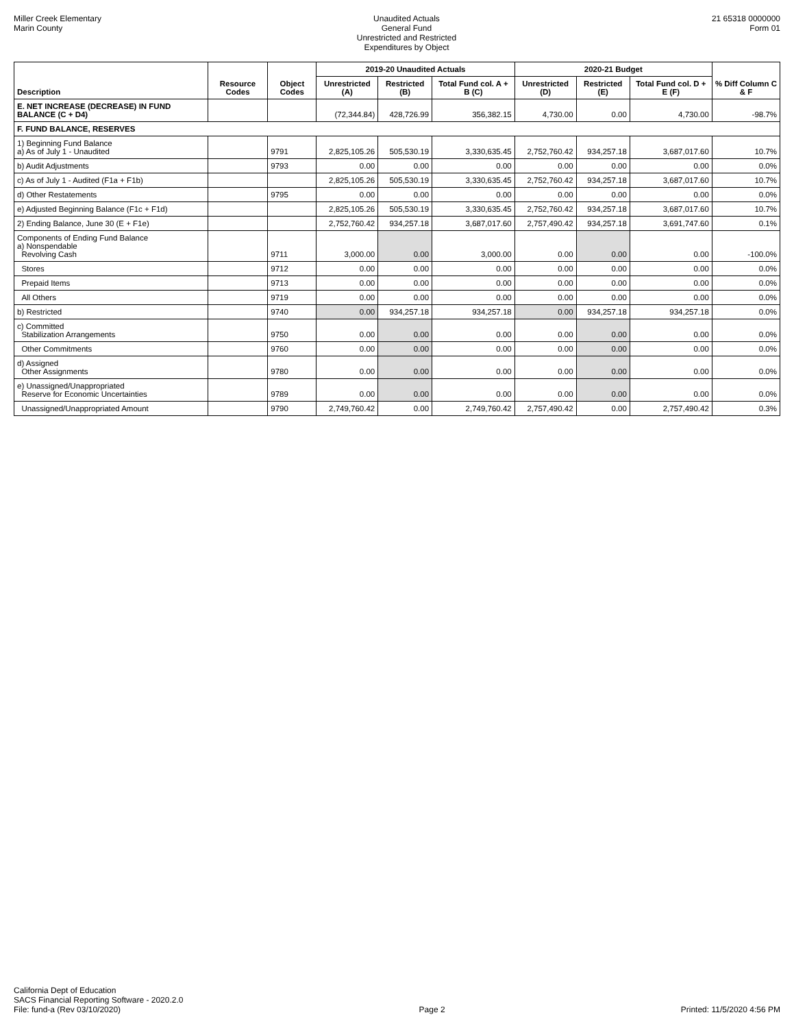Miller Creek Elementary
Marin County
Unaudited Actuals
General Fund
Unrestricted and Restricted
Expenditures by Object
21 65318 0000000
Form 01
| Description | Resource Codes | Object Codes | 2019-20 Unaudited Actuals | | | 2020-21 Budget | | | % Diff Column C & F |
| --- | --- | --- | --- | --- | --- | --- | --- | --- | --- |
| | | | Unrestricted (A) | Restricted (B) | Total Fund col. A + B (C) | Unrestricted (D) | Restricted (E) | Total Fund col. D + E (F) | |
| E. NET INCREASE (DECREASE) IN FUND BALANCE (C + D4) | | | (72,344.84) | 428,726.99 | 356,382.15 | 4,730.00 | 0.00 | 4,730.00 | -98.7% |
| F. FUND BALANCE, RESERVES | | | | | | | | | |
| 1) Beginning Fund Balance a) As of July 1 - Unaudited | | 9791 | 2,825,105.26 | 505,530.19 | 3,330,635.45 | 2,752,760.42 | 934,257.18 | 3,687,017.60 | 10.7% |
| b) Audit Adjustments | | 9793 | 0.00 | 0.00 | 0.00 | 0.00 | 0.00 | 0.00 | 0.0% |
| c) As of July 1 - Audited (F1a + F1b) | | | 2,825,105.26 | 505,530.19 | 3,330,635.45 | 2,752,760.42 | 934,257.18 | 3,687,017.60 | 10.7% |
| d) Other Restatements | | 9795 | 0.00 | 0.00 | 0.00 | 0.00 | 0.00 | 0.00 | 0.0% |
| e) Adjusted Beginning Balance (F1c + F1d) | | | 2,825,105.26 | 505,530.19 | 3,330,635.45 | 2,752,760.42 | 934,257.18 | 3,687,017.60 | 10.7% |
| 2) Ending Balance, June 30 (E + F1e) | | | 2,752,760.42 | 934,257.18 | 3,687,017.60 | 2,757,490.42 | 934,257.18 | 3,691,747.60 | 0.1% |
| Components of Ending Fund Balance a) Nonspendable Revolving Cash | | 9711 | 3,000.00 | 0.00 | 3,000.00 | 0.00 | 0.00 | 0.00 | -100.0% |
| Stores | | 9712 | 0.00 | 0.00 | 0.00 | 0.00 | 0.00 | 0.00 | 0.0% |
| Prepaid Items | | 9713 | 0.00 | 0.00 | 0.00 | 0.00 | 0.00 | 0.00 | 0.0% |
| All Others | | 9719 | 0.00 | 0.00 | 0.00 | 0.00 | 0.00 | 0.00 | 0.0% |
| b) Restricted | | 9740 | 0.00 | 934,257.18 | 934,257.18 | 0.00 | 934,257.18 | 934,257.18 | 0.0% |
| c) Committed Stabilization Arrangements | | 9750 | 0.00 | 0.00 | 0.00 | 0.00 | 0.00 | 0.00 | 0.0% |
| Other Commitments | | 9760 | 0.00 | 0.00 | 0.00 | 0.00 | 0.00 | 0.00 | 0.0% |
| d) Assigned Other Assignments | | 9780 | 0.00 | 0.00 | 0.00 | 0.00 | 0.00 | 0.00 | 0.0% |
| e) Unassigned/Unappropriated Reserve for Economic Uncertainties | | 9789 | 0.00 | 0.00 | 0.00 | 0.00 | 0.00 | 0.00 | 0.0% |
| Unassigned/Unappropriated Amount | | 9790 | 2,749,760.42 | 0.00 | 2,749,760.42 | 2,757,490.42 | 0.00 | 2,757,490.42 | 0.3% |
California Dept of Education
SACS Financial Reporting Software - 2020.2.0
File: fund-a (Rev 03/10/2020)
Page 2
Printed: 11/5/2020 4:56 PM